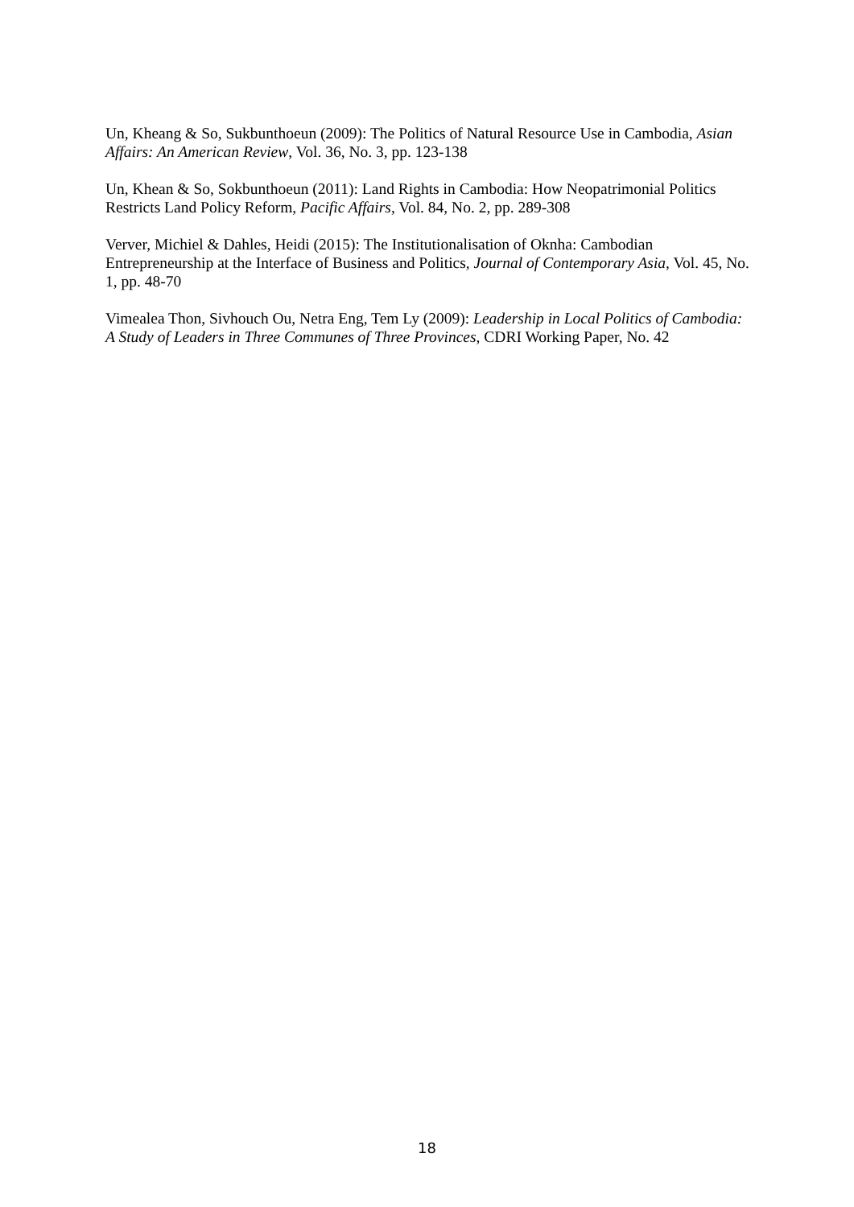Un, Kheang & So, Sukbunthoeun (2009): The Politics of Natural Resource Use in Cambodia, Asian Affairs: An American Review, Vol. 36, No. 3, pp. 123-138
Un, Khean & So, Sokbunthoeun (2011): Land Rights in Cambodia: How Neopatrimonial Politics Restricts Land Policy Reform, Pacific Affairs, Vol. 84, No. 2, pp. 289-308
Verver, Michiel & Dahles, Heidi (2015): The Institutionalisation of Oknha: Cambodian Entrepreneurship at the Interface of Business and Politics, Journal of Contemporary Asia, Vol. 45, No. 1, pp. 48-70
Vimealea Thon, Sivhouch Ou, Netra Eng, Tem Ly (2009): Leadership in Local Politics of Cambodia: A Study of Leaders in Three Communes of Three Provinces, CDRI Working Paper, No. 42
18